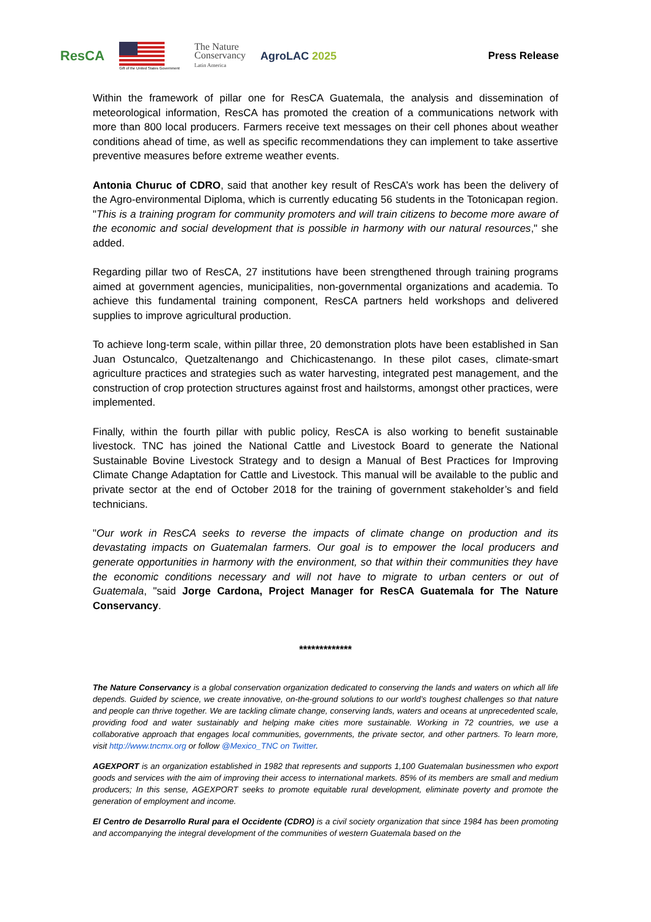ResCA
Gift of the United States Government
The Nature
Conservancy
Latin America
AgroLAC 2025
Press Release
Within the framework of pillar one for ResCA Guatemala, the analysis and dissemination of meteorological information, ResCA has promoted the creation of a communications network with more than 800 local producers. Farmers receive text messages on their cell phones about weather conditions ahead of time, as well as specific recommendations they can implement to take assertive preventive measures before extreme weather events.
Antonia Churuc of CDRO, said that another key result of ResCA’s work has been the delivery of the Agro-environmental Diploma, which is currently educating 56 students in the Totonicapan region. "This is a training program for community promoters and will train citizens to become more aware of the economic and social development that is possible in harmony with our natural resources," she added.
Regarding pillar two of ResCA, 27 institutions have been strengthened through training programs aimed at government agencies, municipalities, non-governmental organizations and academia. To achieve this fundamental training component, ResCA partners held workshops and delivered supplies to improve agricultural production.
To achieve long-term scale, within pillar three, 20 demonstration plots have been established in San Juan Ostuncalco, Quetzaltenango and Chichicastenango. In these pilot cases, climate-smart agriculture practices and strategies such as water harvesting, integrated pest management, and the construction of crop protection structures against frost and hailstorms, amongst other practices, were implemented.
Finally, within the fourth pillar with public policy, ResCA is also working to benefit sustainable livestock. TNC has joined the National Cattle and Livestock Board to generate the National Sustainable Bovine Livestock Strategy and to design a Manual of Best Practices for Improving Climate Change Adaptation for Cattle and Livestock. This manual will be available to the public and private sector at the end of October 2018 for the training of government stakeholder’s and field technicians.
"Our work in ResCA seeks to reverse the impacts of climate change on production and its devastating impacts on Guatemalan farmers. Our goal is to empower the local producers and generate opportunities in harmony with the environment, so that within their communities they have the economic conditions necessary and will not have to migrate to urban centers or out of Guatemala, "said Jorge Cardona, Project Manager for ResCA Guatemala for The Nature Conservancy.
*************
The Nature Conservancy is a global conservation organization dedicated to conserving the lands and waters on which all life depends. Guided by science, we create innovative, on-the-ground solutions to our world’s toughest challenges so that nature and people can thrive together. We are tackling climate change, conserving lands, waters and oceans at unprecedented scale, providing food and water sustainably and helping make cities more sustainable. Working in 72 countries, we use a collaborative approach that engages local communities, governments, the private sector, and other partners. To learn more, visit http://www.tncmx.org or follow @Mexico_TNC on Twitter.
AGEXPORT is an organization established in 1982 that represents and supports 1,100 Guatemalan businessmen who export goods and services with the aim of improving their access to international markets. 85% of its members are small and medium producers; In this sense, AGEXPORT seeks to promote equitable rural development, eliminate poverty and promote the generation of employment and income.
El Centro de Desarrollo Rural para el Occidente (CDRO) is a civil society organization that since 1984 has been promoting and accompanying the integral development of the communities of western Guatemala based on the